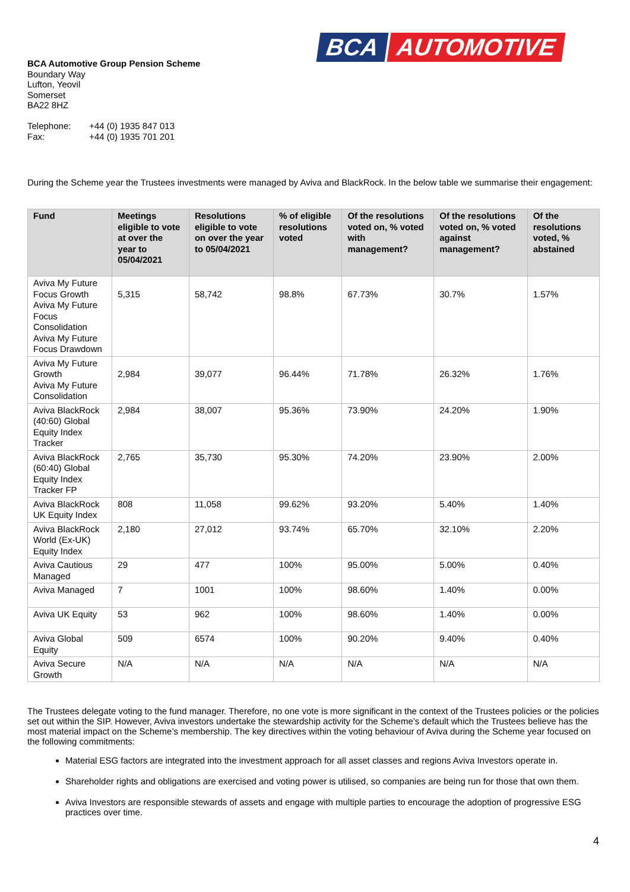BCA AUTOMOTIVE
BCA Automotive Group Pension Scheme
Boundary Way
Lufton, Yeovil
Somerset
BA22 8HZ
Telephone: +44 (0) 1935 847 013
Fax: +44 (0) 1935 701 201
During the Scheme year the Trustees investments were managed by Aviva and BlackRock. In the below table we summarise their engagement:
| Fund | Meetings eligible to vote at over the year to 05/04/2021 | Resolutions eligible to vote on over the year to 05/04/2021 | % of eligible resolutions voted | Of the resolutions voted on, % voted with management? | Of the resolutions voted on, % voted against management? | Of the resolutions voted, % abstained |
| --- | --- | --- | --- | --- | --- | --- |
| Aviva My Future Focus Growth Aviva My Future Focus Consolidation Aviva My Future Focus Drawdown | 5,315 | 58,742 | 98.8% | 67.73% | 30.7% | 1.57% |
| Aviva My Future Growth Aviva My Future Consolidation | 2,984 | 39,077 | 96.44% | 71.78% | 26.32% | 1.76% |
| Aviva BlackRock (40:60) Global Equity Index Tracker | 2,984 | 38,007 | 95.36% | 73.90% | 24.20% | 1.90% |
| Aviva BlackRock (60:40) Global Equity Index Tracker FP | 2,765 | 35,730 | 95.30% | 74.20% | 23.90% | 2.00% |
| Aviva BlackRock UK Equity Index | 808 | 11,058 | 99.62% | 93.20% | 5.40% | 1.40% |
| Aviva BlackRock World (Ex-UK) Equity Index | 2,180 | 27,012 | 93.74% | 65.70% | 32.10% | 2.20% |
| Aviva Cautious Managed | 29 | 477 | 100% | 95.00% | 5.00% | 0.40% |
| Aviva Managed | 7 | 1001 | 100% | 98.60% | 1.40% | 0.00% |
| Aviva UK Equity | 53 | 962 | 100% | 98.60% | 1.40% | 0.00% |
| Aviva Global Equity | 509 | 6574 | 100% | 90.20% | 9.40% | 0.40% |
| Aviva Secure Growth | N/A | N/A | N/A | N/A | N/A | N/A |
The Trustees delegate voting to the fund manager. Therefore, no one vote is more significant in the context of the Trustees policies or the policies set out within the SIP. However, Aviva investors undertake the stewardship activity for the Scheme’s default which the Trustees believe has the most material impact on the Scheme’s membership. The key directives within the voting behaviour of Aviva during the Scheme year focused on the following commitments:
Material ESG factors are integrated into the investment approach for all asset classes and regions Aviva Investors operate in.
Shareholder rights and obligations are exercised and voting power is utilised, so companies are being run for those that own them.
Aviva Investors are responsible stewards of assets and engage with multiple parties to encourage the adoption of progressive ESG practices over time.
4